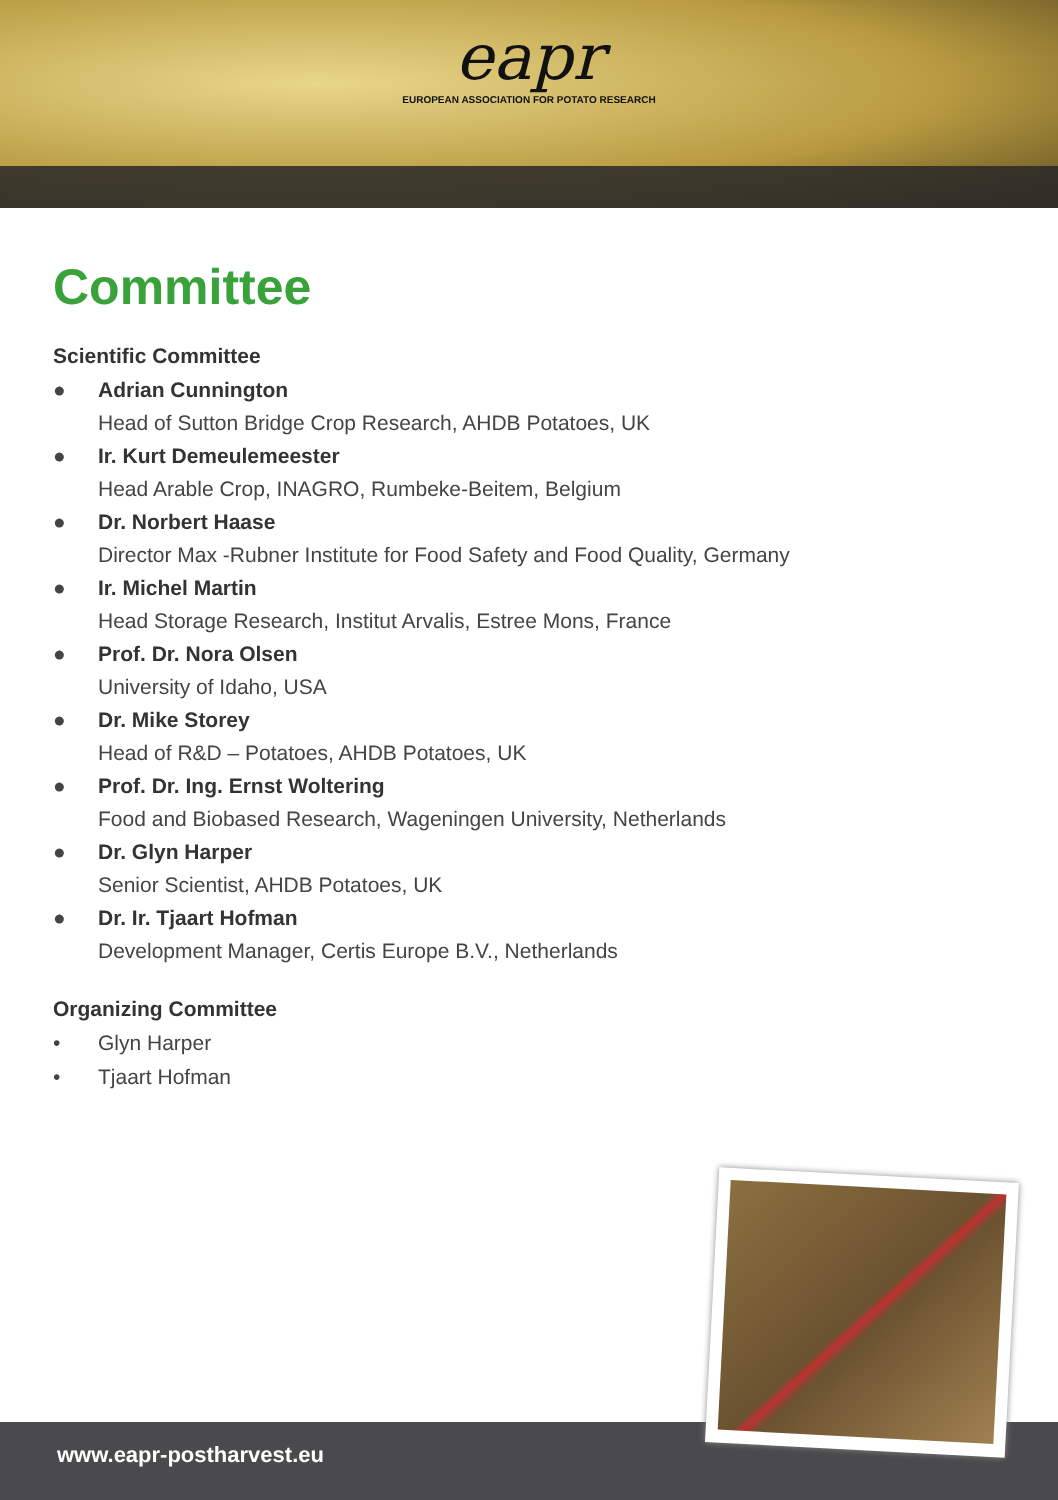eapr EUROPEAN ASSOCIATION FOR POTATO RESEARCH
Committee
Scientific Committee
● Adrian Cunnington
Head of Sutton Bridge Crop Research, AHDB Potatoes, UK
● Ir. Kurt Demeulemeester
Head Arable Crop, INAGRO, Rumbeke-Beitem, Belgium
● Dr. Norbert Haase
Director Max -Rubner Institute for Food Safety and Food Quality, Germany
● Ir. Michel Martin
Head Storage Research, Institut Arvalis, Estree Mons, France
● Prof. Dr. Nora Olsen
University of Idaho, USA
● Dr. Mike Storey
Head of R&D – Potatoes, AHDB Potatoes, UK
● Prof. Dr. Ing. Ernst Woltering
Food and Biobased Research, Wageningen University, Netherlands
● Dr. Glyn Harper
Senior Scientist, AHDB Potatoes, UK
● Dr. Ir. Tjaart Hofman
Development Manager, Certis Europe B.V., Netherlands
Organizing Committee
• Glyn Harper
• Tjaart Hofman
www.eapr-postharvest.eu